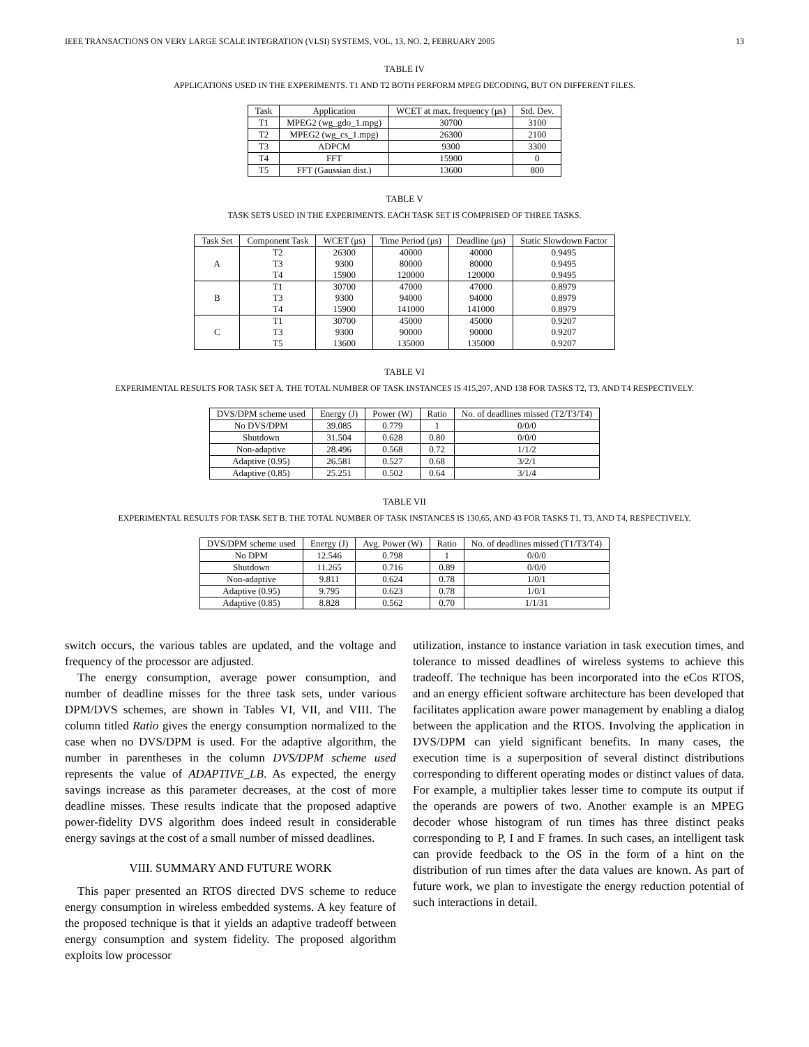IEEE TRANSACTIONS ON VERY LARGE SCALE INTEGRATION (VLSI) SYSTEMS, VOL. 13, NO. 2, FEBRUARY 2005 13
TABLE IV
APPLICATIONS USED IN THE EXPERIMENTS. T1 AND T2 BOTH PERFORM MPEG DECODING, BUT ON DIFFERENT FILES.
| Task | Application | WCET at max. frequency (μs) | Std. Dev. |
| --- | --- | --- | --- |
| T1 | MPEG2 (wg_gdo_1.mpg) | 30700 | 3100 |
| T2 | MPEG2 (wg_cs_1.mpg) | 26300 | 2100 |
| T3 | ADPCM | 9300 | 3300 |
| T4 | FFT | 15900 | 0 |
| T5 | FFT (Gaussian dist.) | 13600 | 800 |
TABLE V
TASK SETS USED IN THE EXPERIMENTS. EACH TASK SET IS COMPRISED OF THREE TASKS.
| Task Set | Component Task | WCET (μs) | Time Period (μs) | Deadline (μs) | Static Slowdown Factor |
| --- | --- | --- | --- | --- | --- |
| A | T2 | 26300 | 40000 | 40000 | 0.9495 |
| | T3 | 9300 | 80000 | 80000 | 0.9495 |
| | T4 | 15900 | 120000 | 120000 | 0.9495 |
| B | T1 | 30700 | 47000 | 47000 | 0.8979 |
| | T3 | 9300 | 94000 | 94000 | 0.8979 |
| | T4 | 15900 | 141000 | 141000 | 0.8979 |
| C | T1 | 30700 | 45000 | 45000 | 0.9207 |
| | T3 | 9300 | 90000 | 90000 | 0.9207 |
| | T5 | 13600 | 135000 | 135000 | 0.9207 |
TABLE VI
EXPERIMENTAL RESULTS FOR TASK SET A. THE TOTAL NUMBER OF TASK INSTANCES IS 415,207, AND 138 FOR TASKS T2, T3, AND T4 RESPECTIVELY.
| DVS/DPM scheme used | Energy (J) | Power (W) | Ratio | No. of deadlines missed (T2/T3/T4) |
| --- | --- | --- | --- | --- |
| No DVS/DPM | 39.085 | 0.779 | 1 | 0/0/0 |
| Shutdown | 31.504 | 0.628 | 0.80 | 0/0/0 |
| Non-adaptive | 28.496 | 0.568 | 0.72 | 1/1/2 |
| Adaptive (0.95) | 26.581 | 0.527 | 0.68 | 3/2/1 |
| Adaptive (0.85) | 25.251 | 0.502 | 0.64 | 3/1/4 |
TABLE VII
EXPERIMENTAL RESULTS FOR TASK SET B. THE TOTAL NUMBER OF TASK INSTANCES IS 130,65, AND 43 FOR TASKS T1, T3, AND T4, RESPECTIVELY.
| DVS/DPM scheme used | Energy (J) | Avg. Power (W) | Ratio | No. of deadlines missed (T1/T3/T4) |
| --- | --- | --- | --- | --- |
| No DPM | 12.546 | 0.798 | 1 | 0/0/0 |
| Shutdown | 11.265 | 0.716 | 0.89 | 0/0/0 |
| Non-adaptive | 9.811 | 0.624 | 0.78 | 1/0/1 |
| Adaptive (0.95) | 9.795 | 0.623 | 0.78 | 1/0/1 |
| Adaptive (0.85) | 8.828 | 0.562 | 0.70 | 1/1/31 |
switch occurs, the various tables are updated, and the voltage and frequency of the processor are adjusted.
The energy consumption, average power consumption, and number of deadline misses for the three task sets, under various DPM/DVS schemes, are shown in Tables VI, VII, and VIII. The column titled Ratio gives the energy consumption normalized to the case when no DVS/DPM is used. For the adaptive algorithm, the number in parentheses in the column DVS/DPM scheme used represents the value of ADAPTIVE_LB. As expected, the energy savings increase as this parameter decreases, at the cost of more deadline misses. These results indicate that the proposed adaptive power-fidelity DVS algorithm does indeed result in considerable energy savings at the cost of a small number of missed deadlines.
VIII. SUMMARY AND FUTURE WORK
This paper presented an RTOS directed DVS scheme to reduce energy consumption in wireless embedded systems. A key feature of the proposed technique is that it yields an adaptive tradeoff between energy consumption and system fidelity. The proposed algorithm exploits low processor
utilization, instance to instance variation in task execution times, and tolerance to missed deadlines of wireless systems to achieve this tradeoff. The technique has been incorporated into the eCos RTOS, and an energy efficient software architecture has been developed that facilitates application aware power management by enabling a dialog between the application and the RTOS. Involving the application in DVS/DPM can yield significant benefits. In many cases, the execution time is a superposition of several distinct distributions corresponding to different operating modes or distinct values of data. For example, a multiplier takes lesser time to compute its output if the operands are powers of two. Another example is an MPEG decoder whose histogram of run times has three distinct peaks corresponding to P, I and F frames. In such cases, an intelligent task can provide feedback to the OS in the form of a hint on the distribution of run times after the data values are known. As part of future work, we plan to investigate the energy reduction potential of such interactions in detail.